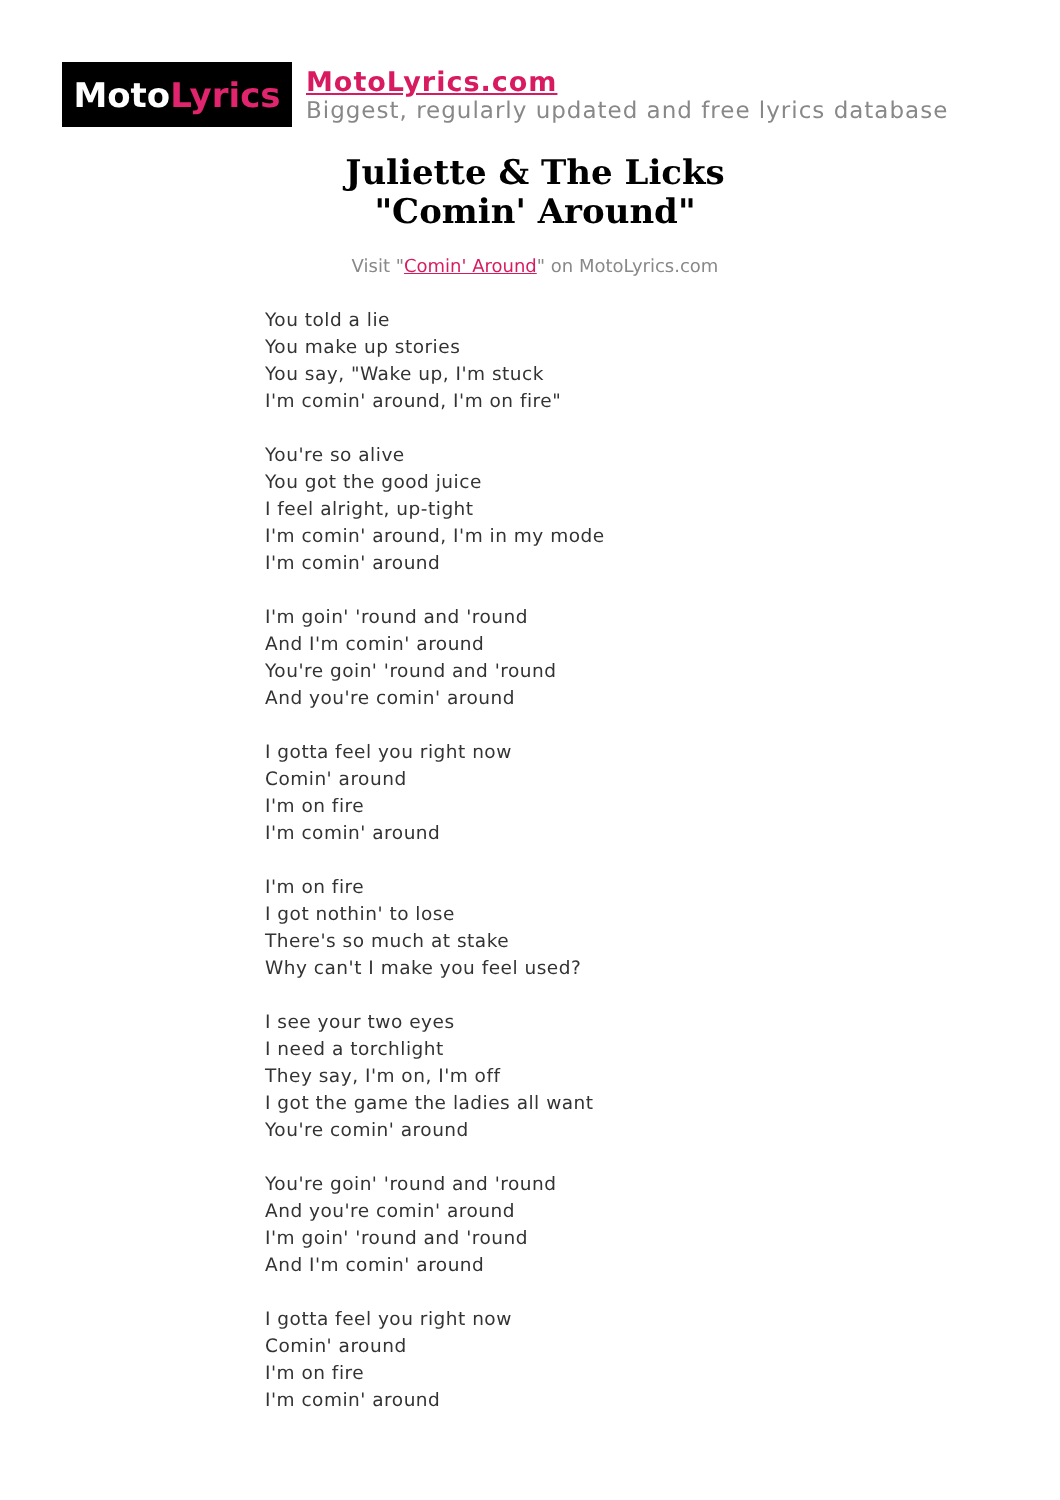Moto Lyrics
MotoLyrics.com
Biggest, regularly updated and free lyrics database
Juliette & The Licks
"Comin' Around"
Visit "Comin' Around" on MotoLyrics.com
You told a lie
You make up stories
You say, "Wake up, I'm stuck
I'm comin' around, I'm on fire"
You're so alive
You got the good juice
I feel alright, up-tight
I'm comin' around, I'm in my mode
I'm comin' around
I'm goin' 'round and 'round
And I'm comin' around
You're goin' 'round and 'round
And you're comin' around
I gotta feel you right now
Comin' around
I'm on fire
I'm comin' around
I'm on fire
I got nothin' to lose
There's so much at stake
Why can't I make you feel used?
I see your two eyes
I need a torchlight
They say, I'm on, I'm off
I got the game the ladies all want
You're comin' around
You're goin' 'round and 'round
And you're comin' around
I'm goin' 'round and 'round
And I'm comin' around
I gotta feel you right now
Comin' around
I'm on fire
I'm comin' around